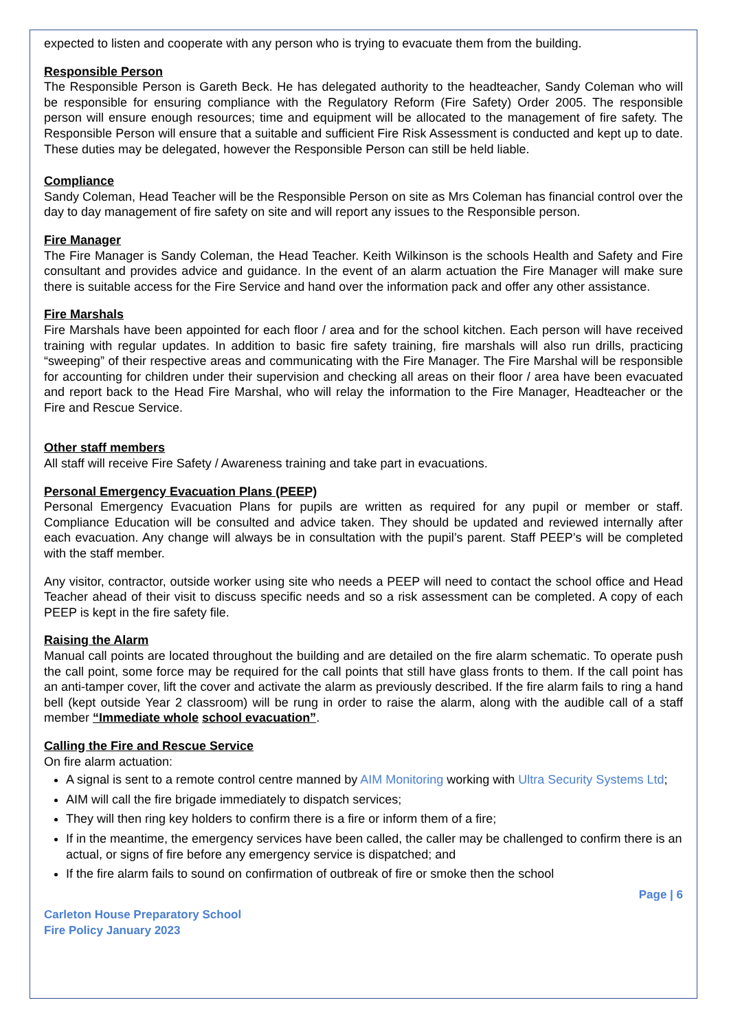expected to listen and cooperate with any person who is trying to evacuate them from the building.
Responsible Person
The Responsible Person is Gareth Beck. He has delegated authority to the headteacher, Sandy Coleman who will be responsible for ensuring compliance with the Regulatory Reform (Fire Safety) Order 2005. The responsible person will ensure enough resources; time and equipment will be allocated to the management of fire safety. The Responsible Person will ensure that a suitable and sufficient Fire Risk Assessment is conducted and kept up to date. These duties may be delegated, however the Responsible Person can still be held liable.
Compliance
Sandy Coleman, Head Teacher will be the Responsible Person on site as Mrs Coleman has financial control over the day to day management of fire safety on site and will report any issues to the Responsible person.
Fire Manager
The Fire Manager is Sandy Coleman, the Head Teacher. Keith Wilkinson is the schools Health and Safety and Fire consultant and provides advice and guidance. In the event of an alarm actuation the Fire Manager will make sure there is suitable access for the Fire Service and hand over the information pack and offer any other assistance.
Fire Marshals
Fire Marshals have been appointed for each floor / area and for the school kitchen. Each person will have received training with regular updates. In addition to basic fire safety training, fire marshals will also run drills, practicing “sweeping” of their respective areas and communicating with the Fire Manager. The Fire Marshal will be responsible for accounting for children under their supervision and checking all areas on their floor / area have been evacuated and report back to the Head Fire Marshal, who will relay the information to the Fire Manager, Headteacher or the Fire and Rescue Service.
Other staff members
All staff will receive Fire Safety / Awareness training and take part in evacuations.
Personal Emergency Evacuation Plans (PEEP)
Personal Emergency Evacuation Plans for pupils are written as required for any pupil or member or staff. Compliance Education will be consulted and advice taken. They should be updated and reviewed internally after each evacuation. Any change will always be in consultation with the pupil’s parent. Staff PEEP’s will be completed with the staff member.
Any visitor, contractor, outside worker using site who needs a PEEP will need to contact the school office and Head Teacher ahead of their visit to discuss specific needs and so a risk assessment can be completed. A copy of each PEEP is kept in the fire safety file.
Raising the Alarm
Manual call points are located throughout the building and are detailed on the fire alarm schematic. To operate push the call point, some force may be required for the call points that still have glass fronts to them. If the call point has an anti-tamper cover, lift the cover and activate the alarm as previously described. If the fire alarm fails to ring a hand bell (kept outside Year 2 classroom) will be rung in order to raise the alarm, along with the audible call of a staff member “Immediate whole school evacuation”.
Calling the Fire and Rescue Service
On fire alarm actuation:
A signal is sent to a remote control centre manned by AIM Monitoring working with Ultra Security Systems Ltd;
AIM will call the fire brigade immediately to dispatch services;
They will then ring key holders to confirm there is a fire or inform them of a fire;
If in the meantime, the emergency services have been called, the caller may be challenged to confirm there is an actual, or signs of fire before any emergency service is dispatched; and
If the fire alarm fails to sound on confirmation of outbreak of fire or smoke then the school
Page | 6
Carleton House Preparatory School
Fire Policy January 2023